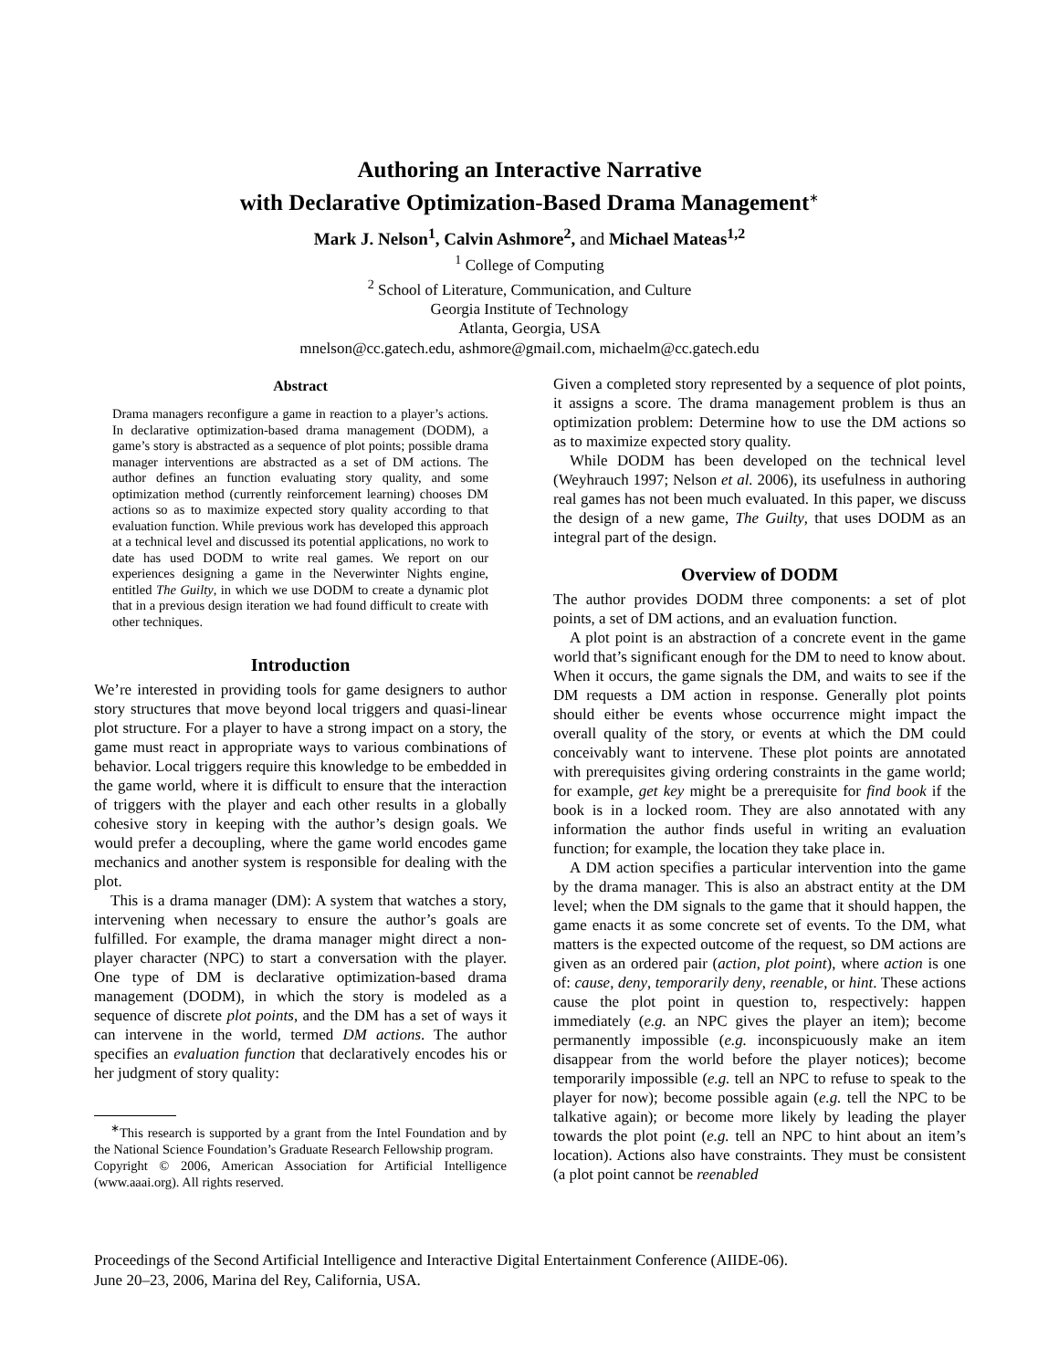Authoring an Interactive Narrative
with Declarative Optimization-Based Drama Management<sup>∗</sup>
Mark J. Nelson<sup>1</sup>, Calvin Ashmore<sup>2</sup>, and Michael Mateas<sup>1,2</sup>
<sup>1</sup> College of Computing
<sup>2</sup> School of Literature, Communication, and Culture
Georgia Institute of Technology
Atlanta, Georgia, USA
mnelson@cc.gatech.edu, ashmore@gmail.com, michaelm@cc.gatech.edu
Abstract
Drama managers reconfigure a game in reaction to a player’s actions. In declarative optimization-based drama management (DODM), a game’s story is abstracted as a sequence of plot points; possible drama manager interventions are abstracted as a set of DM actions. The author defines an function evaluating story quality, and some optimization method (currently reinforcement learning) chooses DM actions so as to maximize expected story quality according to that evaluation function. While previous work has developed this approach at a technical level and discussed its potential applications, no work to date has used DODM to write real games. We report on our experiences designing a game in the Neverwinter Nights engine, entitled The Guilty, in which we use DODM to create a dynamic plot that in a previous design iteration we had found difficult to create with other techniques.
Introduction
We’re interested in providing tools for game designers to author story structures that move beyond local triggers and quasi-linear plot structure. For a player to have a strong impact on a story, the game must react in appropriate ways to various combinations of behavior. Local triggers require this knowledge to be embedded in the game world, where it is difficult to ensure that the interaction of triggers with the player and each other results in a globally cohesive story in keeping with the author’s design goals. We would prefer a decoupling, where the game world encodes game mechanics and another system is responsible for dealing with the plot.
This is a drama manager (DM): A system that watches a story, intervening when necessary to ensure the author’s goals are fulfilled. For example, the drama manager might direct a non-player character (NPC) to start a conversation with the player. One type of DM is declarative optimization-based drama management (DODM), in which the story is modeled as a sequence of discrete plot points, and the DM has a set of ways it can intervene in the world, termed DM actions. The author specifies an evaluation function that declaratively encodes his or her judgment of story quality:
<sup>∗</sup>This research is supported by a grant from the Intel Foundation and by the National Science Foundation’s Graduate Research Fellowship program.
Copyright © 2006, American Association for Artificial Intelligence (www.aaai.org). All rights reserved.
Given a completed story represented by a sequence of plot points, it assigns a score. The drama management problem is thus an optimization problem: Determine how to use the DM actions so as to maximize expected story quality.
While DODM has been developed on the technical level (Weyhrauch 1997; Nelson et al. 2006), its usefulness in authoring real games has not been much evaluated. In this paper, we discuss the design of a new game, The Guilty, that uses DODM as an integral part of the design.
Overview of DODM
The author provides DODM three components: a set of plot points, a set of DM actions, and an evaluation function.
A plot point is an abstraction of a concrete event in the game world that’s significant enough for the DM to need to know about. When it occurs, the game signals the DM, and waits to see if the DM requests a DM action in response. Generally plot points should either be events whose occurrence might impact the overall quality of the story, or events at which the DM could conceivably want to intervene. These plot points are annotated with prerequisites giving ordering constraints in the game world; for example, get key might be a prerequisite for find book if the book is in a locked room. They are also annotated with any information the author finds useful in writing an evaluation function; for example, the location they take place in.
A DM action specifies a particular intervention into the game by the drama manager. This is also an abstract entity at the DM level; when the DM signals to the game that it should happen, the game enacts it as some concrete set of events. To the DM, what matters is the expected outcome of the request, so DM actions are given as an ordered pair (action, plot point), where action is one of: cause, deny, temporarily deny, reenable, or hint. These actions cause the plot point in question to, respectively: happen immediately (e.g. an NPC gives the player an item); become permanently impossible (e.g. inconspicuously make an item disappear from the world before the player notices); become temporarily impossible (e.g. tell an NPC to refuse to speak to the player for now); become possible again (e.g. tell the NPC to be talkative again); or become more likely by leading the player towards the plot point (e.g. tell an NPC to hint about an item’s location). Actions also have constraints. They must be consistent (a plot point cannot be reenabled
Proceedings of the Second Artificial Intelligence and Interactive Digital Entertainment Conference (AIIDE-06).
June 20–23, 2006, Marina del Rey, California, USA.